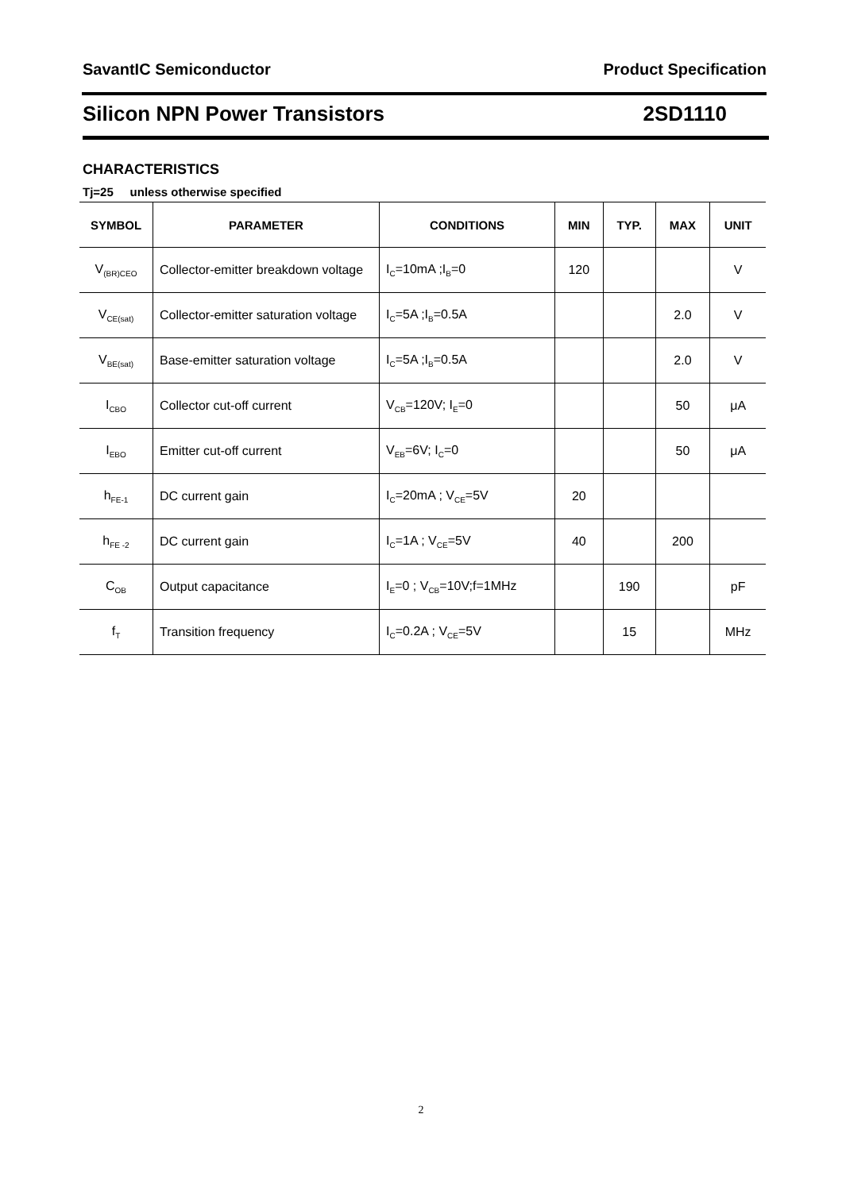SavantIC Semiconductor Product Specification
Silicon NPN Power Transistors 2SD1110
CHARACTERISTICS
Tj=25 unless otherwise specified
| SYMBOL | PARAMETER | CONDITIONS | MIN | TYP. | MAX | UNIT |
| --- | --- | --- | --- | --- | --- | --- |
| V<sub>(BR)CEO</sub> | Collector-emitter breakdown voltage | I<sub>C</sub>=10mA ;I<sub>B</sub>=0 | 120 | | | V |
| V<sub>CE(sat)</sub> | Collector-emitter saturation voltage | I<sub>C</sub>=5A ;I<sub>B</sub>=0.5A | | | 2.0 | V |
| V<sub>BE(sat)</sub> | Base-emitter saturation voltage | I<sub>C</sub>=5A ;I<sub>B</sub>=0.5A | | | 2.0 | V |
| I<sub>CBO</sub> | Collector cut-off current | V<sub>CB</sub>=120V; I<sub>E</sub>=0 | | | 50 | μA |
| I<sub>EBO</sub> | Emitter cut-off current | V<sub>EB</sub>=6V; I<sub>C</sub>=0 | | | 50 | μA |
| h<sub>FE-1</sub> | DC current gain | I<sub>C</sub>=20mA ; V<sub>CE</sub>=5V | 20 | | | |
| h<sub>FE -2</sub> | DC current gain | I<sub>C</sub>=1A ; V<sub>CE</sub>=5V | 40 | | 200 | |
| C<sub>OB</sub> | Output capacitance | I<sub>E</sub>=0 ; V<sub>CB</sub>=10V;f=1MHz | | 190 | | pF |
| f<sub>T</sub> | Transition frequency | I<sub>C</sub>=0.2A ; V<sub>CE</sub>=5V | | 15 | | MHz |
2